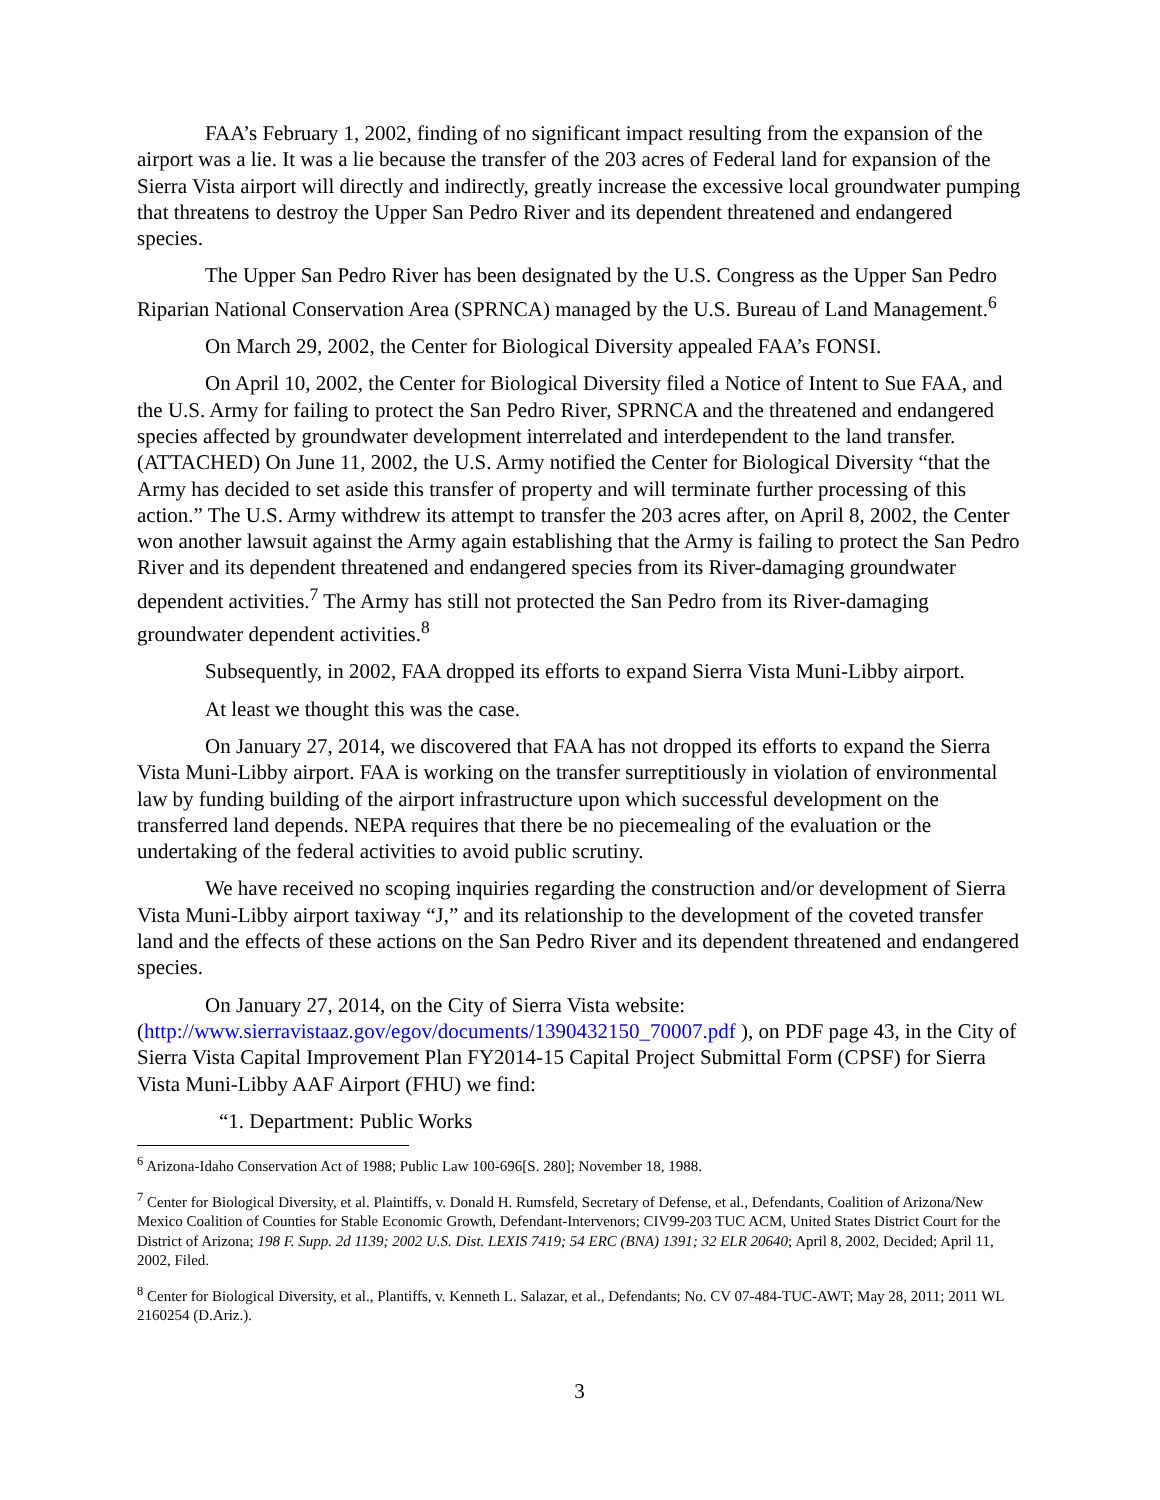FAA’s February 1, 2002, finding of no significant impact resulting from the expansion of the airport was a lie. It was a lie because the transfer of the 203 acres of Federal land for expansion of the Sierra Vista airport will directly and indirectly, greatly increase the excessive local groundwater pumping that threatens to destroy the Upper San Pedro River and its dependent threatened and endangered species.
The Upper San Pedro River has been designated by the U.S. Congress as the Upper San Pedro Riparian National Conservation Area (SPRNCA) managed by the U.S. Bureau of Land Management.<sup>6</sup>
On March 29, 2002, the Center for Biological Diversity appealed FAA’s FONSI.
On April 10, 2002, the Center for Biological Diversity filed a Notice of Intent to Sue FAA, and the U.S. Army for failing to protect the San Pedro River, SPRNCA and the threatened and endangered species affected by groundwater development interrelated and interdependent to the land transfer. (ATTACHED) On June 11, 2002, the U.S. Army notified the Center for Biological Diversity “that the Army has decided to set aside this transfer of property and will terminate further processing of this action.” The U.S. Army withdrew its attempt to transfer the 203 acres after, on April 8, 2002, the Center won another lawsuit against the Army again establishing that the Army is failing to protect the San Pedro River and its dependent threatened and endangered species from its River-damaging groundwater dependent activities.<sup>7</sup> The Army has still not protected the San Pedro from its River-damaging groundwater dependent activities.<sup>8</sup>
Subsequently, in 2002, FAA dropped its efforts to expand Sierra Vista Muni-Libby airport.
At least we thought this was the case.
On January 27, 2014, we discovered that FAA has not dropped its efforts to expand the Sierra Vista Muni-Libby airport. FAA is working on the transfer surreptitiously in violation of environmental law by funding building of the airport infrastructure upon which successful development on the transferred land depends. NEPA requires that there be no piecemealing of the evaluation or the undertaking of the federal activities to avoid public scrutiny.
We have received no scoping inquiries regarding the construction and/or development of Sierra Vista Muni-Libby airport taxiway “J,” and its relationship to the development of the coveted transfer land and the effects of these actions on the San Pedro River and its dependent threatened and endangered species.
On January 27, 2014, on the City of Sierra Vista website:
(http://www.sierravistaaz.gov/egov/documents/1390432150_70007.pdf ), on PDF page 43, in the City of Sierra Vista Capital Improvement Plan FY2014-15 Capital Project Submittal Form (CPSF) for Sierra Vista Muni-Libby AAF Airport (FHU) we find:
“1. Department: Public Works
<sup>6</sup> Arizona-Idaho Conservation Act of 1988; Public Law 100-696[S. 280]; November 18, 1988.
<sup>7</sup> Center for Biological Diversity, et al. Plaintiffs, v. Donald H. Rumsfeld, Secretary of Defense, et al., Defendants, Coalition of Arizona/New Mexico Coalition of Counties for Stable Economic Growth, Defendant-Intervenors; CIV99-203 TUC ACM, United States District Court for the District of Arizona; 198 F. Supp. 2d 1139; 2002 U.S. Dist. LEXIS 7419; 54 ERC (BNA) 1391; 32 ELR 20640; April 8, 2002, Decided; April 11, 2002, Filed.
<sup>8</sup> Center for Biological Diversity, et al., Plantiffs, v. Kenneth L. Salazar, et al., Defendants; No. CV 07-484-TUC-AWT; May 28, 2011; 2011 WL 2160254 (D.Ariz.).
3